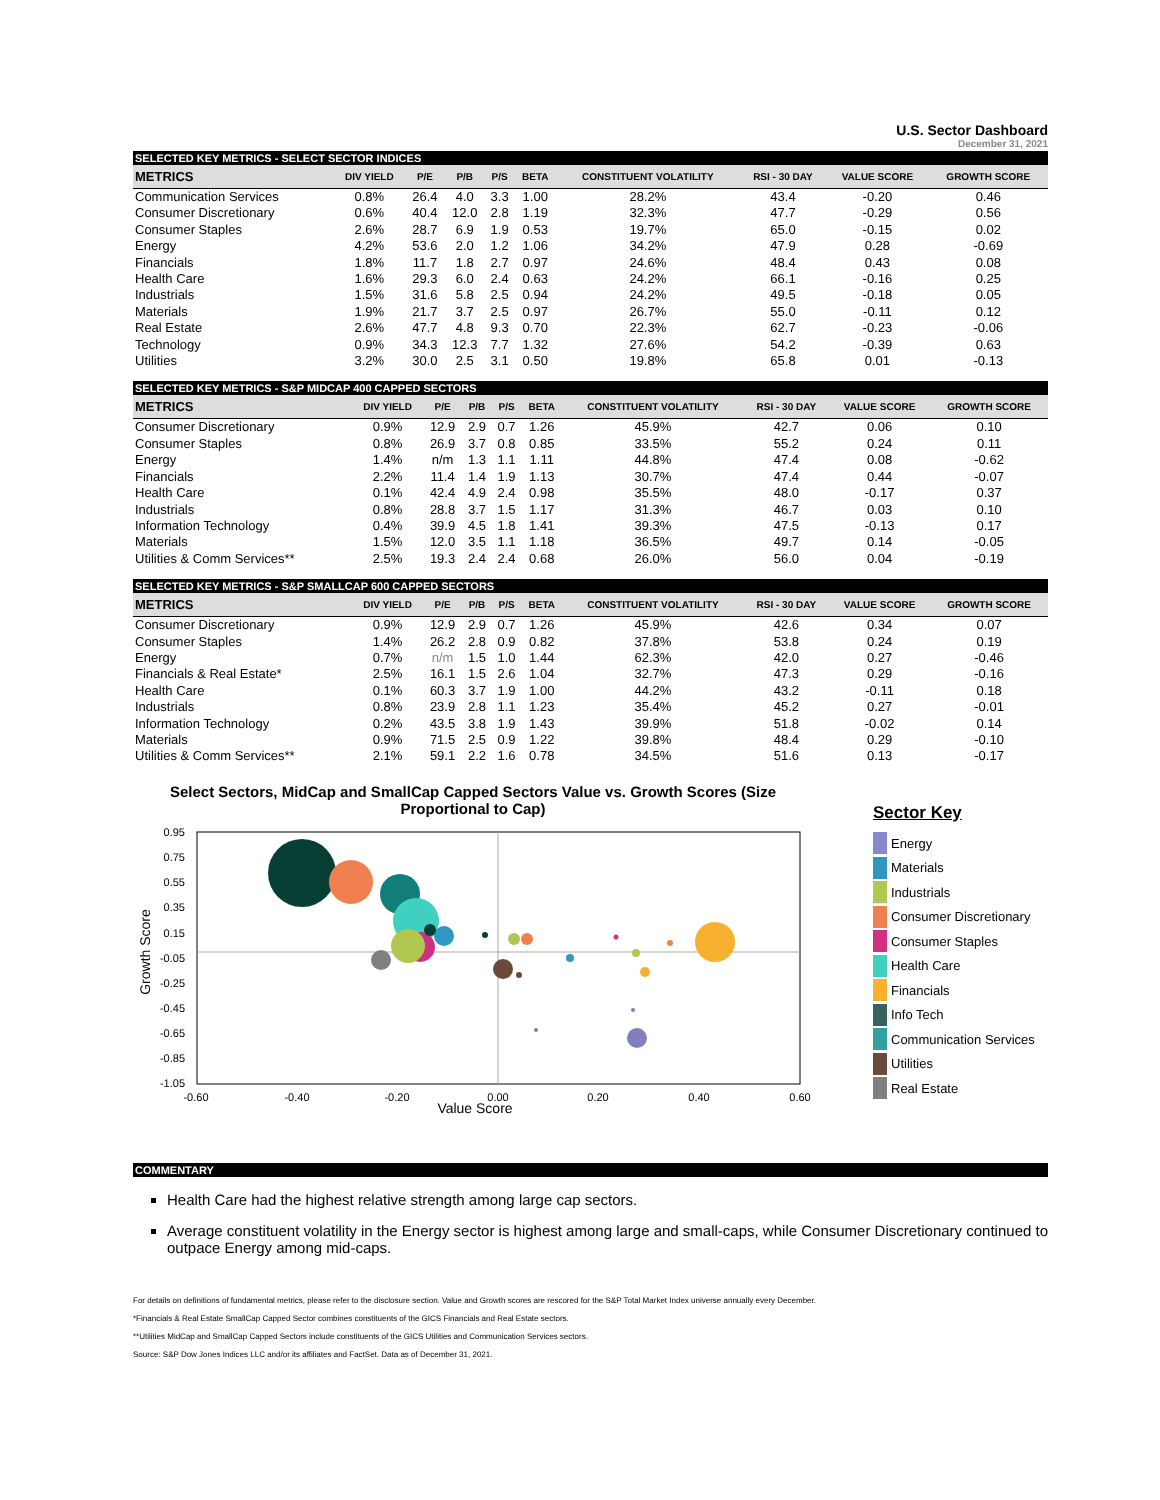U.S. Sector Dashboard
December 31, 2021
SELECTED KEY METRICS - SELECT SECTOR INDICES
| METRICS | DIV YIELD | P/E | P/B | P/S | BETA | CONSTITUENT VOLATILITY | RSI - 30 DAY | VALUE SCORE | GROWTH SCORE |
| --- | --- | --- | --- | --- | --- | --- | --- | --- | --- |
| Communication Services | 0.8% | 26.4 | 4.0 | 3.3 | 1.00 | 28.2% | 43.4 | -0.20 | 0.46 |
| Consumer Discretionary | 0.6% | 40.4 | 12.0 | 2.8 | 1.19 | 32.3% | 47.7 | -0.29 | 0.56 |
| Consumer Staples | 2.6% | 28.7 | 6.9 | 1.9 | 0.53 | 19.7% | 65.0 | -0.15 | 0.02 |
| Energy | 4.2% | 53.6 | 2.0 | 1.2 | 1.06 | 34.2% | 47.9 | 0.28 | -0.69 |
| Financials | 1.8% | 11.7 | 1.8 | 2.7 | 0.97 | 24.6% | 48.4 | 0.43 | 0.08 |
| Health Care | 1.6% | 29.3 | 6.0 | 2.4 | 0.63 | 24.2% | 66.1 | -0.16 | 0.25 |
| Industrials | 1.5% | 31.6 | 5.8 | 2.5 | 0.94 | 24.2% | 49.5 | -0.18 | 0.05 |
| Materials | 1.9% | 21.7 | 3.7 | 2.5 | 0.97 | 26.7% | 55.0 | -0.11 | 0.12 |
| Real Estate | 2.6% | 47.7 | 4.8 | 9.3 | 0.70 | 22.3% | 62.7 | -0.23 | -0.06 |
| Technology | 0.9% | 34.3 | 12.3 | 7.7 | 1.32 | 27.6% | 54.2 | -0.39 | 0.63 |
| Utilities | 3.2% | 30.0 | 2.5 | 3.1 | 0.50 | 19.8% | 65.8 | 0.01 | -0.13 |
SELECTED KEY METRICS - S&P MIDCAP 400 CAPPED SECTORS
| METRICS | DIV YIELD | P/E | P/B | P/S | BETA | CONSTITUENT VOLATILITY | RSI - 30 DAY | VALUE SCORE | GROWTH SCORE |
| --- | --- | --- | --- | --- | --- | --- | --- | --- | --- |
| Consumer Discretionary | 0.9% | 12.9 | 2.9 | 0.7 | 1.26 | 45.9% | 42.7 | 0.06 | 0.10 |
| Consumer Staples | 0.8% | 26.9 | 3.7 | 0.8 | 0.85 | 33.5% | 55.2 | 0.24 | 0.11 |
| Energy | 1.4% | n/m | 1.3 | 1.1 | 1.11 | 44.8% | 47.4 | 0.08 | -0.62 |
| Financials | 2.2% | 11.4 | 1.4 | 1.9 | 1.13 | 30.7% | 47.4 | 0.44 | -0.07 |
| Health Care | 0.1% | 42.4 | 4.9 | 2.4 | 0.98 | 35.5% | 48.0 | -0.17 | 0.37 |
| Industrials | 0.8% | 28.8 | 3.7 | 1.5 | 1.17 | 31.3% | 46.7 | 0.03 | 0.10 |
| Information Technology | 0.4% | 39.9 | 4.5 | 1.8 | 1.41 | 39.3% | 47.5 | -0.13 | 0.17 |
| Materials | 1.5% | 12.0 | 3.5 | 1.1 | 1.18 | 36.5% | 49.7 | 0.14 | -0.05 |
| Utilities & Comm Services** | 2.5% | 19.3 | 2.4 | 2.4 | 0.68 | 26.0% | 56.0 | 0.04 | -0.19 |
SELECTED KEY METRICS - S&P SMALLCAP 600 CAPPED SECTORS
| METRICS | DIV YIELD | P/E | P/B | P/S | BETA | CONSTITUENT VOLATILITY | RSI - 30 DAY | VALUE SCORE | GROWTH SCORE |
| --- | --- | --- | --- | --- | --- | --- | --- | --- | --- |
| Consumer Discretionary | 0.9% | 12.9 | 2.9 | 0.7 | 1.26 | 45.9% | 42.6 | 0.34 | 0.07 |
| Consumer Staples | 1.4% | 26.2 | 2.8 | 0.9 | 0.82 | 37.8% | 53.8 | 0.24 | 0.19 |
| Energy | 0.7% | n/m | 1.5 | 1.0 | 1.44 | 62.3% | 42.0 | 0.27 | -0.46 |
| Financials & Real Estate* | 2.5% | 16.1 | 1.5 | 2.6 | 1.04 | 32.7% | 47.3 | 0.29 | -0.16 |
| Health Care | 0.1% | 60.3 | 3.7 | 1.9 | 1.00 | 44.2% | 43.2 | -0.11 | 0.18 |
| Industrials | 0.8% | 23.9 | 2.8 | 1.1 | 1.23 | 35.4% | 45.2 | 0.27 | -0.01 |
| Information Technology | 0.2% | 43.5 | 3.8 | 1.9 | 1.43 | 39.9% | 51.8 | -0.02 | 0.14 |
| Materials | 0.9% | 71.5 | 2.5 | 0.9 | 1.22 | 39.8% | 48.4 | 0.29 | -0.10 |
| Utilities & Comm Services** | 2.1% | 59.1 | 2.2 | 1.6 | 0.78 | 34.5% | 51.6 | 0.13 | -0.17 |
Select Sectors, MidCap and SmallCap Capped Sectors Value vs. Growth Scores (Size Proportional to Cap)
0.95
0.75
0.55
0.35
0.15
-0.05
-0.25
-0.45
-0.65
-0.85
-1.05
-0.60
-0.40
-0.20
0.00
0.20
0.40
0.60
Value Score
Growth Score
Sector Key
Energy
Materials
Industrials
Consumer Discretionary
Consumer Staples
Health Care
Financials
Info Tech
Communication Services
Utilities
Real Estate
COMMENTARY
Health Care had the highest relative strength among large cap sectors.
Average constituent volatility in the Energy sector is highest among large and small-caps, while Consumer Discretionary continued to outpace Energy among mid-caps.
For details on definitions of fundamental metrics, please refer to the disclosure section. Value and Growth scores are rescored for the S&P Total Market Index universe annually every December.
*Financials & Real Estate SmallCap Capped Sector combines constituents of the GICS Financials and Real Estate sectors.
**Utilities MidCap and SmallCap Capped Sectors include constituents of the GICS Utilities and Communication Services sectors.
Source: S&P Dow Jones Indices LLC and/or its affiliates and FactSet. Data as of December 31, 2021.